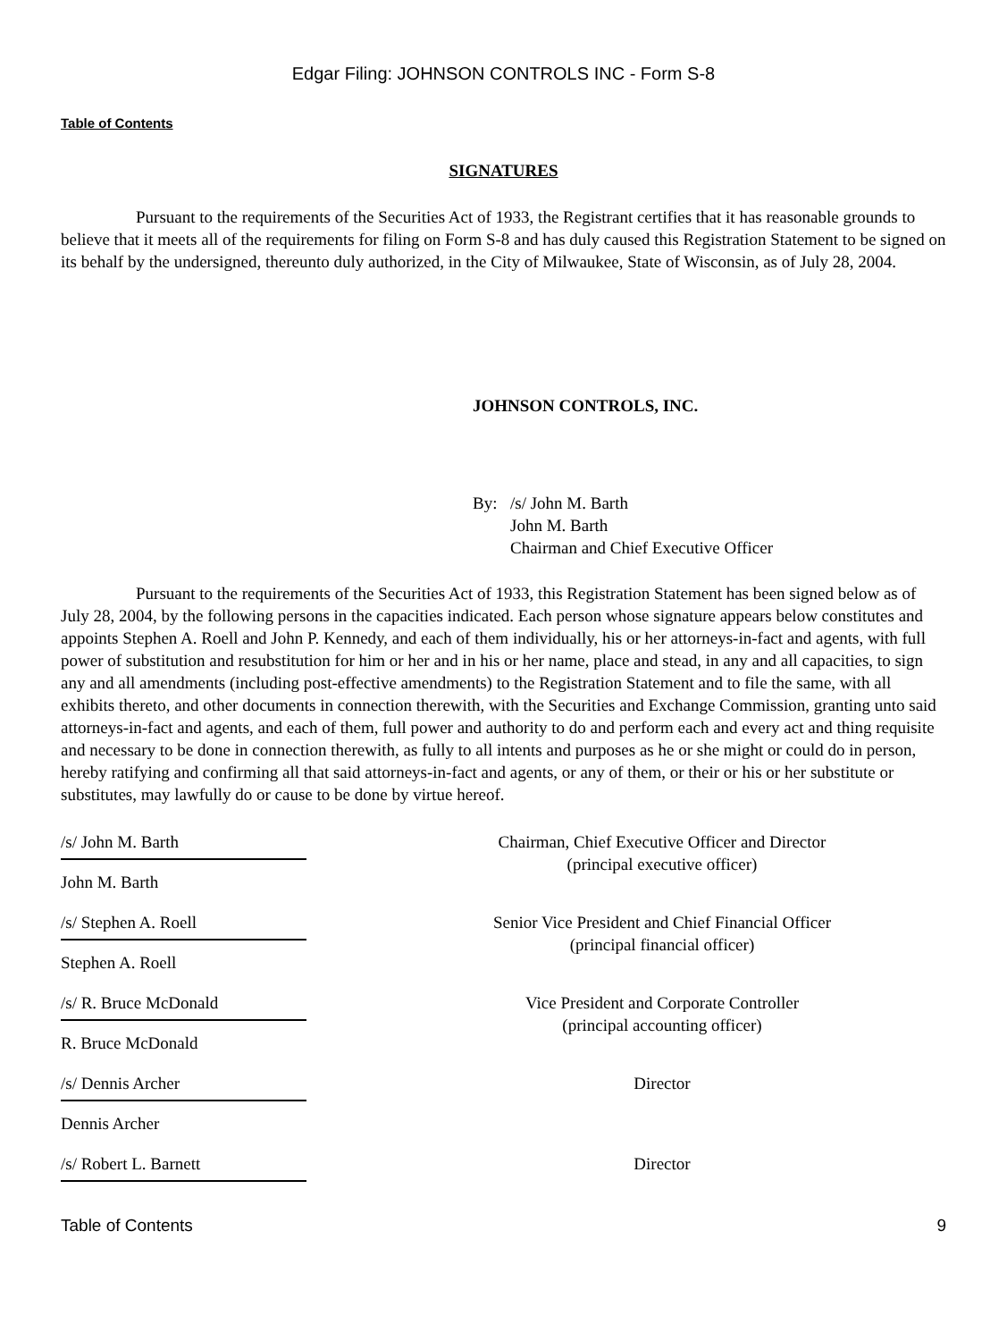Edgar Filing: JOHNSON CONTROLS INC - Form S-8
Table of Contents
SIGNATURES
Pursuant to the requirements of the Securities Act of 1933, the Registrant certifies that it has reasonable grounds to believe that it meets all of the requirements for filing on Form S-8 and has duly caused this Registration Statement to be signed on its behalf by the undersigned, thereunto duly authorized, in the City of Milwaukee, State of Wisconsin, as of July 28, 2004.
JOHNSON CONTROLS, INC.
By: /s/ John M. Barth
John M. Barth
Chairman and Chief Executive Officer
Pursuant to the requirements of the Securities Act of 1933, this Registration Statement has been signed below as of July 28, 2004, by the following persons in the capacities indicated. Each person whose signature appears below constitutes and appoints Stephen A. Roell and John P. Kennedy, and each of them individually, his or her attorneys-in-fact and agents, with full power of substitution and resubstitution for him or her and in his or her name, place and stead, in any and all capacities, to sign any and all amendments (including post-effective amendments) to the Registration Statement and to file the same, with all exhibits thereto, and other documents in connection therewith, with the Securities and Exchange Commission, granting unto said attorneys-in-fact and agents, and each of them, full power and authority to do and perform each and every act and thing requisite and necessary to be done in connection therewith, as fully to all intents and purposes as he or she might or could do in person, hereby ratifying and confirming all that said attorneys-in-fact and agents, or any of them, or their or his or her substitute or substitutes, may lawfully do or cause to be done by virtue hereof.
| /s/ John M. Barth John M. Barth | Chairman, Chief Executive Officer and Director (principal executive officer) |
| /s/ Stephen A. Roell Stephen A. Roell | Senior Vice President and Chief Financial Officer (principal financial officer) |
| /s/ R. Bruce McDonald R. Bruce McDonald | Vice President and Corporate Controller (principal accounting officer) |
| /s/ Dennis Archer Dennis Archer | Director |
| /s/ Robert L. Barnett | Director |
Table of Contents 9